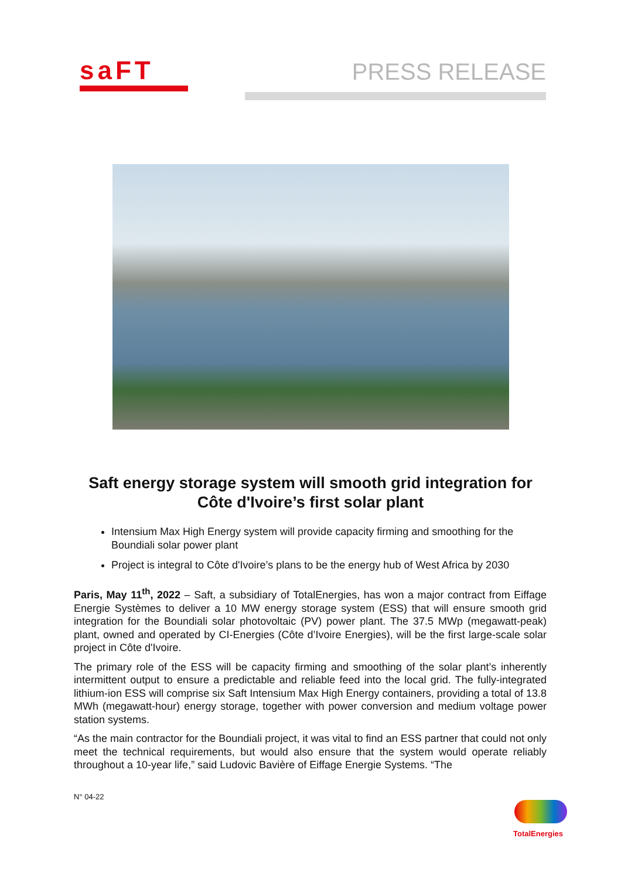saFT
PRESS RELEASE
Saft energy storage system will smooth grid integration for Côte d'Ivoire’s first solar plant
Intensium Max High Energy system will provide capacity firming and smoothing for the Boundiali solar power plant
Project is integral to Côte d'Ivoire’s plans to be the energy hub of West Africa by 2030
Paris, May 11<sup>th</sup>, 2022 – Saft, a subsidiary of TotalEnergies, has won a major contract from Eiffage Energie Systèmes to deliver a 10 MW energy storage system (ESS) that will ensure smooth grid integration for the Boundiali solar photovoltaic (PV) power plant. The 37.5 MWp (megawatt-peak) plant, owned and operated by CI-Energies (Côte d’Ivoire Energies), will be the first large-scale solar project in Côte d'Ivoire.
The primary role of the ESS will be capacity firming and smoothing of the solar plant’s inherently intermittent output to ensure a predictable and reliable feed into the local grid. The fully-integrated lithium-ion ESS will comprise six Saft Intensium Max High Energy containers, providing a total of 13.8 MWh (megawatt-hour) energy storage, together with power conversion and medium voltage power station systems.
“As the main contractor for the Boundiali project, it was vital to find an ESS partner that could not only meet the technical requirements, but would also ensure that the system would operate reliably throughout a 10-year life,” said Ludovic Bavière of Eiffage Energie Systems. “The
N° 04-22
TotalEnergies